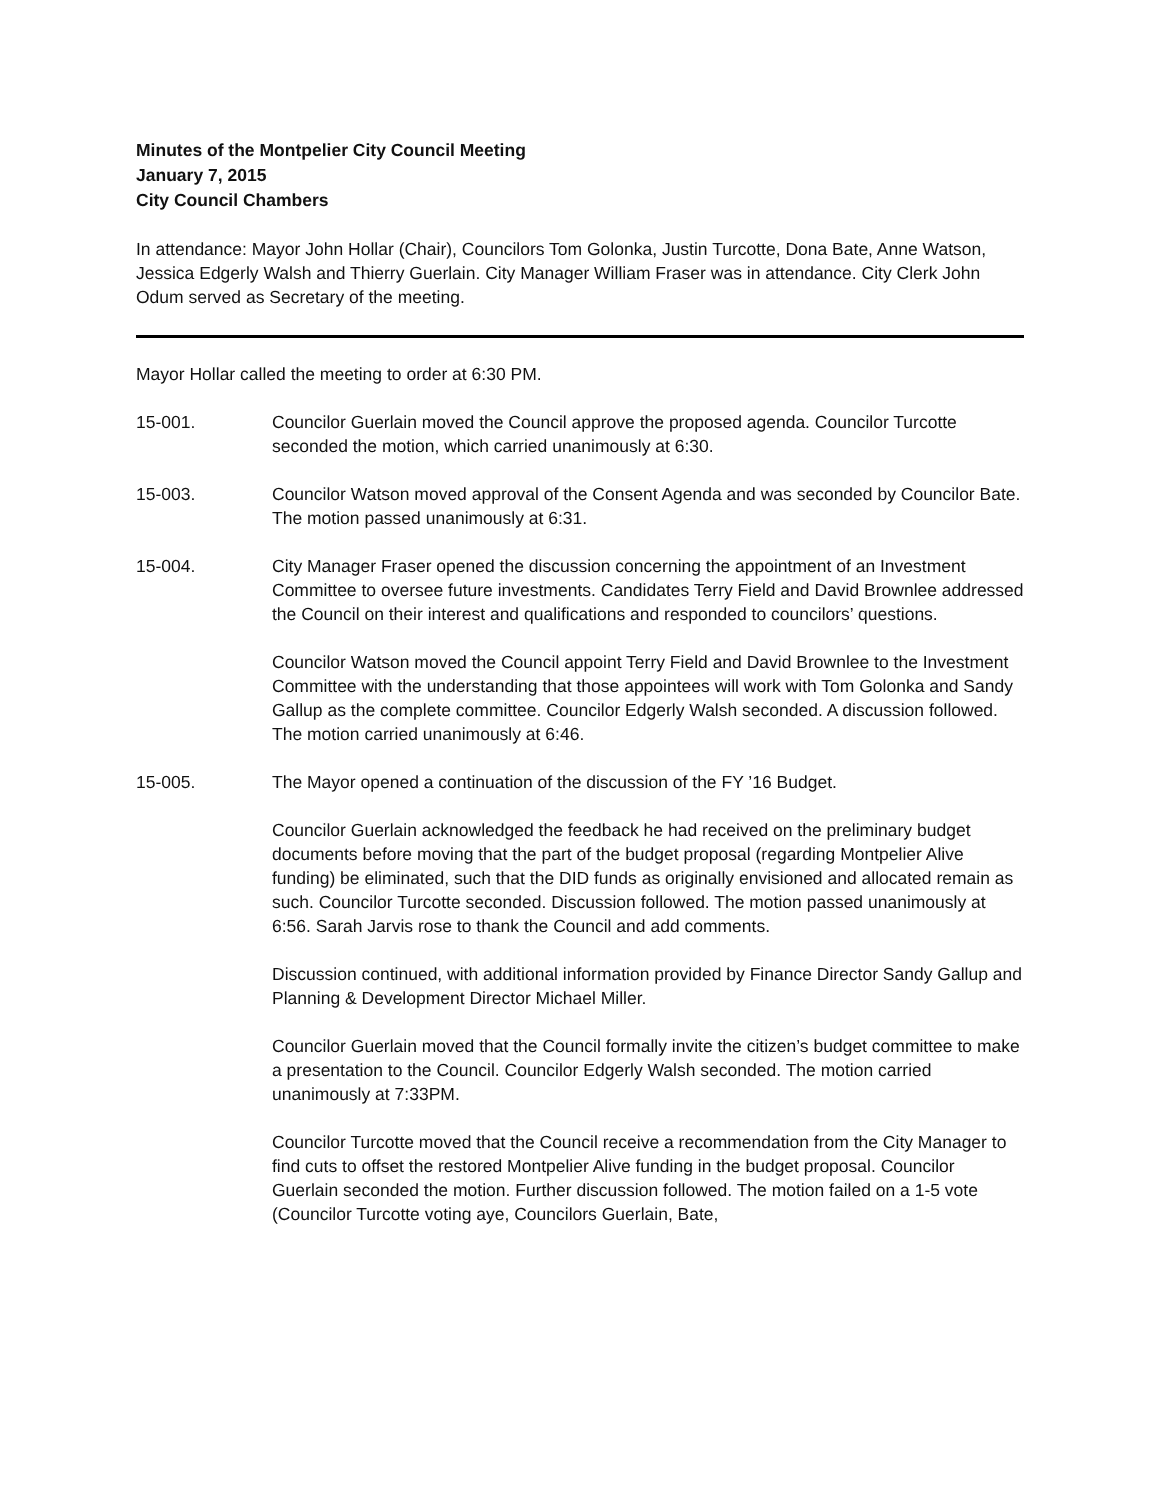Minutes of the Montpelier City Council Meeting
January 7, 2015
City Council Chambers
In attendance: Mayor John Hollar (Chair), Councilors Tom Golonka, Justin Turcotte, Dona Bate, Anne Watson, Jessica Edgerly Walsh and Thierry Guerlain. City Manager William Fraser was in attendance. City Clerk John Odum served as Secretary of the meeting.
Mayor Hollar called the meeting to order at 6:30 PM.
15-001. Councilor Guerlain moved the Council approve the proposed agenda. Councilor Turcotte seconded the motion, which carried unanimously at 6:30.
15-003. Councilor Watson moved approval of the Consent Agenda and was seconded by Councilor Bate. The motion passed unanimously at 6:31.
15-004. City Manager Fraser opened the discussion concerning the appointment of an Investment Committee to oversee future investments. Candidates Terry Field and David Brownlee addressed the Council on their interest and qualifications and responded to councilors’ questions.
Councilor Watson moved the Council appoint Terry Field and David Brownlee to the Investment Committee with the understanding that those appointees will work with Tom Golonka and Sandy Gallup as the complete committee. Councilor Edgerly Walsh seconded. A discussion followed. The motion carried unanimously at 6:46.
15-005. The Mayor opened a continuation of the discussion of the FY ’16 Budget.
Councilor Guerlain acknowledged the feedback he had received on the preliminary budget documents before moving that the part of the budget proposal (regarding Montpelier Alive funding) be eliminated, such that the DID funds as originally envisioned and allocated remain as such. Councilor Turcotte seconded. Discussion followed. The motion passed unanimously at 6:56. Sarah Jarvis rose to thank the Council and add comments.
Discussion continued, with additional information provided by Finance Director Sandy Gallup and Planning & Development Director Michael Miller.
Councilor Guerlain moved that the Council formally invite the citizen’s budget committee to make a presentation to the Council. Councilor Edgerly Walsh seconded. The motion carried unanimously at 7:33PM.
Councilor Turcotte moved that the Council receive a recommendation from the City Manager to find cuts to offset the restored Montpelier Alive funding in the budget proposal. Councilor Guerlain seconded the motion. Further discussion followed. The motion failed on a 1-5 vote (Councilor Turcotte voting aye, Councilors Guerlain, Bate,